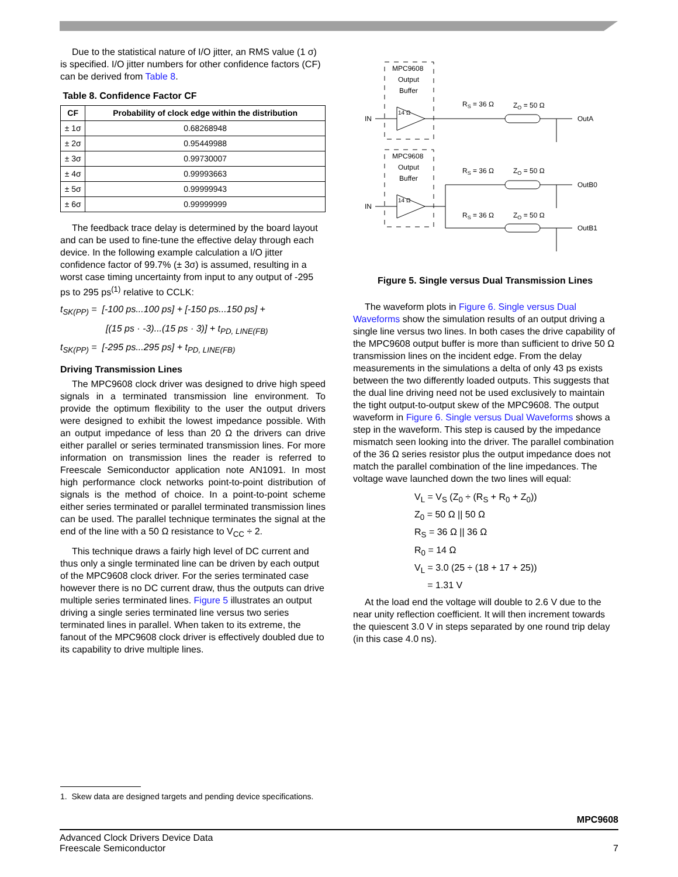Due to the statistical nature of I/O jitter, an RMS value (1 σ) is specified. I/O jitter numbers for other confidence factors (CF) can be derived from Table 8.
Table 8. Confidence Factor CF
| CF | Probability of clock edge within the distribution |
| --- | --- |
| ± 1σ | 0.68268948 |
| ± 2σ | 0.95449988 |
| ± 3σ | 0.99730007 |
| ± 4σ | 0.99993663 |
| ± 5σ | 0.99999943 |
| ± 6σ | 0.99999999 |
The feedback trace delay is determined by the board layout and can be used to fine-tune the effective delay through each device. In the following example calculation a I/O jitter confidence factor of 99.7% (± 3σ) is assumed, resulting in a worst case timing uncertainty from input to any output of -295 ps to 295 ps<sup>(1)</sup> relative to CCLK:
t<sub>SK(PP)</sub> = [-100 ps...100 ps] + [-150 ps...150 ps] +
[(15 ps · -3)...(15 ps · 3)] + t<sub>PD, LINE(FB)</sub>
t<sub>SK(PP)</sub> = [-295 ps...295 ps] + t<sub>PD, LINE(FB)</sub>
Driving Transmission Lines
The MPC9608 clock driver was designed to drive high speed signals in a terminated transmission line environment. To provide the optimum flexibility to the user the output drivers were designed to exhibit the lowest impedance possible. With an output impedance of less than 20 Ω the drivers can drive either parallel or series terminated transmission lines. For more information on transmission lines the reader is referred to Freescale Semiconductor application note AN1091. In most high performance clock networks point-to-point distribution of signals is the method of choice. In a point-to-point scheme either series terminated or parallel terminated transmission lines can be used. The parallel technique terminates the signal at the end of the line with a 50 Ω resistance to V<sub>CC</sub> ÷ 2.
This technique draws a fairly high level of DC current and thus only a single terminated line can be driven by each output of the MPC9608 clock driver. For the series terminated case however there is no DC current draw, thus the outputs can drive multiple series terminated lines. Figure 5 illustrates an output driving a single series terminated line versus two series terminated lines in parallel. When taken to its extreme, the fanout of the MPC9608 clock driver is effectively doubled due to its capability to drive multiple lines.
MPC9608
Output
Buffer
MPC9608
Output
Buffer
IN
IN
14 Ω
14 Ω
RS = 36 Ω
ZO = 50 Ω
OutA
RS = 36 Ω
ZO = 50 Ω
OutB0
RS = 36 Ω
ZO = 50 Ω
OutB1
Figure 5. Single versus Dual Transmission Lines
The waveform plots in Figure 6. Single versus Dual Waveforms show the simulation results of an output driving a single line versus two lines. In both cases the drive capability of the MPC9608 output buffer is more than sufficient to drive 50 Ω transmission lines on the incident edge. From the delay measurements in the simulations a delta of only 43 ps exists between the two differently loaded outputs. This suggests that the dual line driving need not be used exclusively to maintain the tight output-to-output skew of the MPC9608. The output waveform in Figure 6. Single versus Dual Waveforms shows a step in the waveform. This step is caused by the impedance mismatch seen looking into the driver. The parallel combination of the 36 Ω series resistor plus the output impedance does not match the parallel combination of the line impedances. The voltage wave launched down the two lines will equal:
V<sub>L</sub> = V<sub>S</sub> (Z<sub>0</sub> ÷ (R<sub>S</sub> + R<sub>0</sub> + Z<sub>0</sub>))
Z<sub>0</sub> = 50 Ω || 50 Ω
R<sub>S</sub> = 36 Ω || 36 Ω
R<sub>0</sub> = 14 Ω
V<sub>L</sub> = 3.0 (25 ÷ (18 + 17 + 25))
= 1.31 V
At the load end the voltage will double to 2.6 V due to the near unity reflection coefficient. It will then increment towards the quiescent 3.0 V in steps separated by one round trip delay (in this case 4.0 ns).
1. Skew data are designed targets and pending device specifications.
MPC9608
Advanced Clock Drivers Device Data
Freescale Semiconductor
7